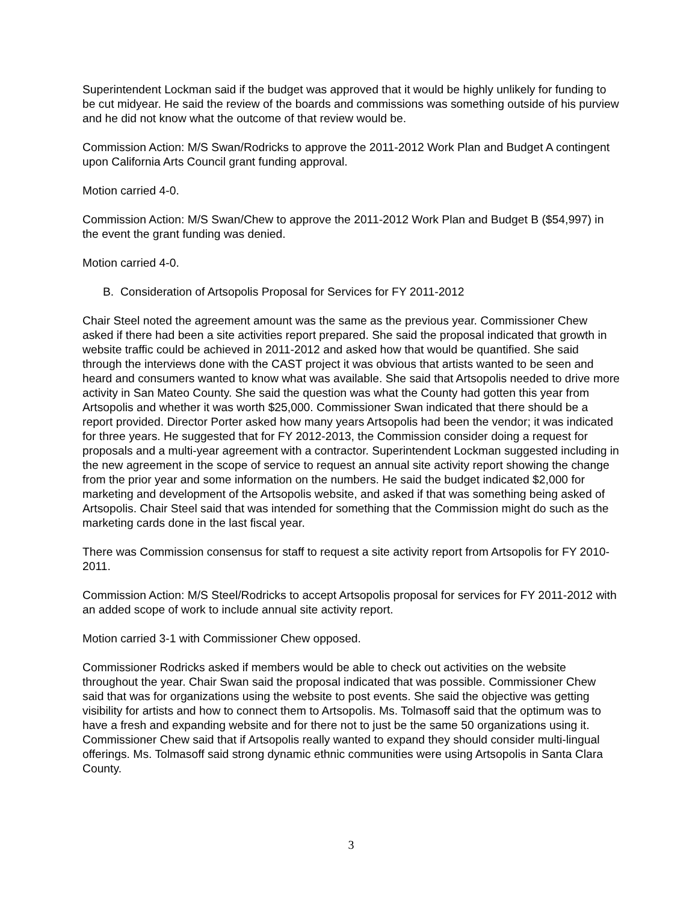Superintendent Lockman said if the budget was approved that it would be highly unlikely for funding to be cut midyear. He said the review of the boards and commissions was something outside of his purview and he did not know what the outcome of that review would be.
Commission Action: M/S Swan/Rodricks to approve the 2011-2012 Work Plan and Budget A contingent upon California Arts Council grant funding approval.
Motion carried 4-0.
Commission Action: M/S Swan/Chew to approve the 2011-2012 Work Plan and Budget B ($54,997) in the event the grant funding was denied.
Motion carried 4-0.
B. Consideration of Artsopolis Proposal for Services for FY 2011-2012
Chair Steel noted the agreement amount was the same as the previous year. Commissioner Chew asked if there had been a site activities report prepared. She said the proposal indicated that growth in website traffic could be achieved in 2011-2012 and asked how that would be quantified. She said through the interviews done with the CAST project it was obvious that artists wanted to be seen and heard and consumers wanted to know what was available. She said that Artsopolis needed to drive more activity in San Mateo County. She said the question was what the County had gotten this year from Artsopolis and whether it was worth $25,000. Commissioner Swan indicated that there should be a report provided. Director Porter asked how many years Artsopolis had been the vendor; it was indicated for three years. He suggested that for FY 2012-2013, the Commission consider doing a request for proposals and a multi-year agreement with a contractor. Superintendent Lockman suggested including in the new agreement in the scope of service to request an annual site activity report showing the change from the prior year and some information on the numbers. He said the budget indicated $2,000 for marketing and development of the Artsopolis website, and asked if that was something being asked of Artsopolis. Chair Steel said that was intended for something that the Commission might do such as the marketing cards done in the last fiscal year.
There was Commission consensus for staff to request a site activity report from Artsopolis for FY 2010-2011.
Commission Action: M/S Steel/Rodricks to accept Artsopolis proposal for services for FY 2011-2012 with an added scope of work to include annual site activity report.
Motion carried 3-1 with Commissioner Chew opposed.
Commissioner Rodricks asked if members would be able to check out activities on the website throughout the year. Chair Swan said the proposal indicated that was possible. Commissioner Chew said that was for organizations using the website to post events. She said the objective was getting visibility for artists and how to connect them to Artsopolis. Ms. Tolmasoff said that the optimum was to have a fresh and expanding website and for there not to just be the same 50 organizations using it. Commissioner Chew said that if Artsopolis really wanted to expand they should consider multi-lingual offerings. Ms. Tolmasoff said strong dynamic ethnic communities were using Artsopolis in Santa Clara County.
3